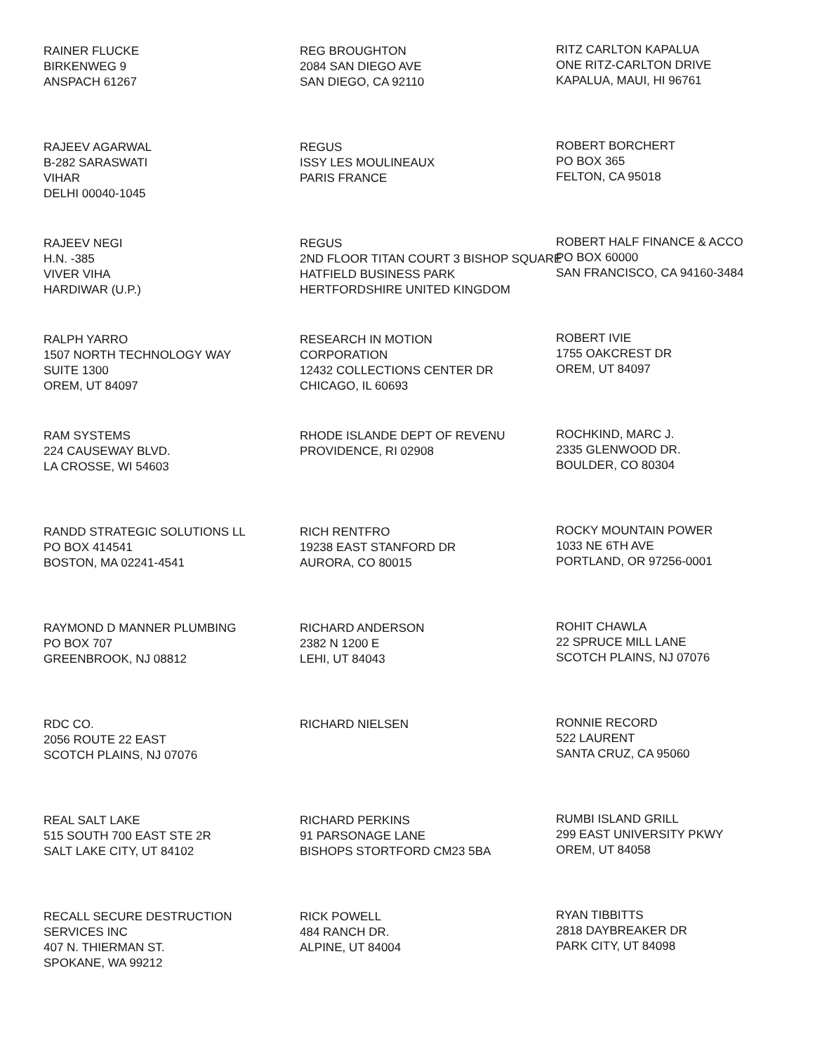RAINER FLUCKE
BIRKENWEG 9
ANSPACH 61267
REG BROUGHTON
2084 SAN DIEGO AVE
SAN DIEGO, CA 92110
RITZ CARLTON KAPALUA
ONE RITZ-CARLTON DRIVE
KAPALUA, MAUI, HI 96761
RAJEEV AGARWAL
B-282 SARASWATI
VIHAR
DELHI 00040-1045
REGUS
ISSY LES MOULINEAUX
PARIS FRANCE
ROBERT BORCHERT
PO BOX 365
FELTON, CA 95018
RAJEEV NEGI
H.N. -385
VIVER VIHA
HARDIWAR (U.P.)
REGUS
2ND FLOOR TITAN COURT 3 BISHOP SQUARE
HATFIELD BUSINESS PARK
HERTFORDSHIRE UNITED KINGDOM
ROBERT HALF FINANCE & ACCO
PO BOX 60000
SAN FRANCISCO, CA 94160-3484
RALPH YARRO
1507 NORTH TECHNOLOGY WAY
SUITE 1300
OREM, UT 84097
RESEARCH IN MOTION
CORPORATION
12432 COLLECTIONS CENTER DR
CHICAGO, IL 60693
ROBERT IVIE
1755 OAKCREST DR
OREM, UT 84097
RAM SYSTEMS
224 CAUSEWAY BLVD.
LA CROSSE, WI 54603
RHODE ISLANDE DEPT OF REVENU
PROVIDENCE, RI 02908
ROCHKIND, MARC J.
2335 GLENWOOD DR.
BOULDER, CO 80304
RANDD STRATEGIC SOLUTIONS LL
PO BOX 414541
BOSTON, MA 02241-4541
RICH RENTFRO
19238 EAST STANFORD DR
AURORA, CO 80015
ROCKY MOUNTAIN POWER
1033 NE 6TH AVE
PORTLAND, OR 97256-0001
RAYMOND D MANNER PLUMBING
PO BOX 707
GREENBROOK, NJ 08812
RICHARD ANDERSON
2382 N 1200 E
LEHI, UT 84043
ROHIT CHAWLA
22 SPRUCE MILL LANE
SCOTCH PLAINS, NJ 07076
RDC CO.
2056 ROUTE 22 EAST
SCOTCH PLAINS, NJ 07076
RICHARD NIELSEN
RONNIE RECORD
522 LAURENT
SANTA CRUZ, CA 95060
REAL SALT LAKE
515 SOUTH 700 EAST STE 2R
SALT LAKE CITY, UT 84102
RICHARD PERKINS
91 PARSONAGE LANE
BISHOPS STORTFORD CM23 5BA
RUMBI ISLAND GRILL
299 EAST UNIVERSITY PKWY
OREM, UT 84058
RECALL SECURE DESTRUCTION
SERVICES INC
407 N. THIERMAN ST.
SPOKANE, WA 99212
RICK POWELL
484 RANCH DR.
ALPINE, UT 84004
RYAN TIBBITTS
2818 DAYBREAKER DR
PARK CITY, UT 84098